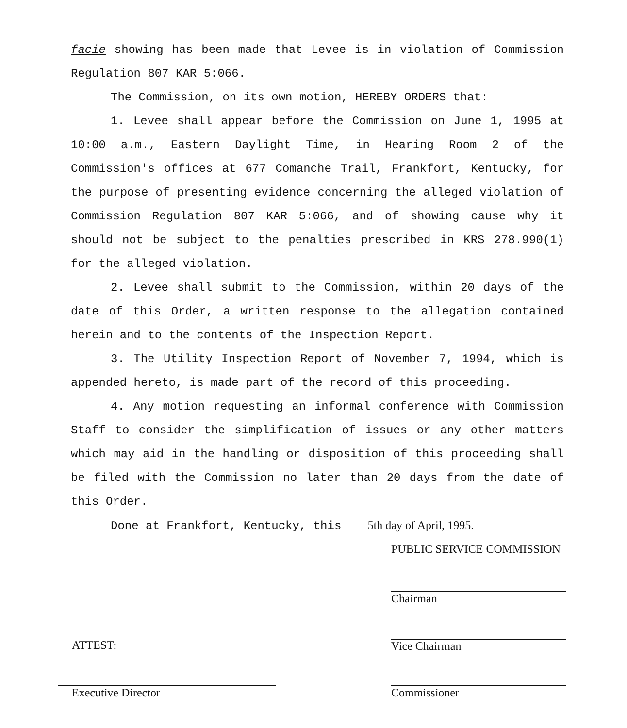facie showing has been made that Levee is in violation of Commission Regulation 807 KAR 5:066.
The Commission, on its own motion, HEREBY ORDERS that:
1. Levee shall appear before the Commission on June 1, 1995 at 10:00 a.m., Eastern Daylight Time, in Hearing Room 2 of the Commission's offices at 677 Comanche Trail, Frankfort, Kentucky, for the purpose of presenting evidence concerning the alleged violation of Commission Regulation 807 KAR 5:066, and of showing cause why it should not be subject to the penalties prescribed in KRS 278.990(1) for the alleged violation.
2. Levee shall submit to the Commission, within 20 days of the date of this Order, a written response to the allegation contained herein and to the contents of the Inspection Report.
3. The Utility Inspection Report of November 7, 1994, which is appended hereto, is made part of the record of this proceeding.
4. Any motion requesting an informal conference with Commission Staff to consider the simplification of issues or any other matters which may aid in the handling or disposition of this proceeding shall be filed with the Commission no later than 20 days from the date of this Order.
Done at Frankfort, Kentucky, this 5th day of April, 1995.
PUBLIC SERVICE COMMISSION
Chairman
Vice Chairman
Commissioner
ATTEST:
Executive Director